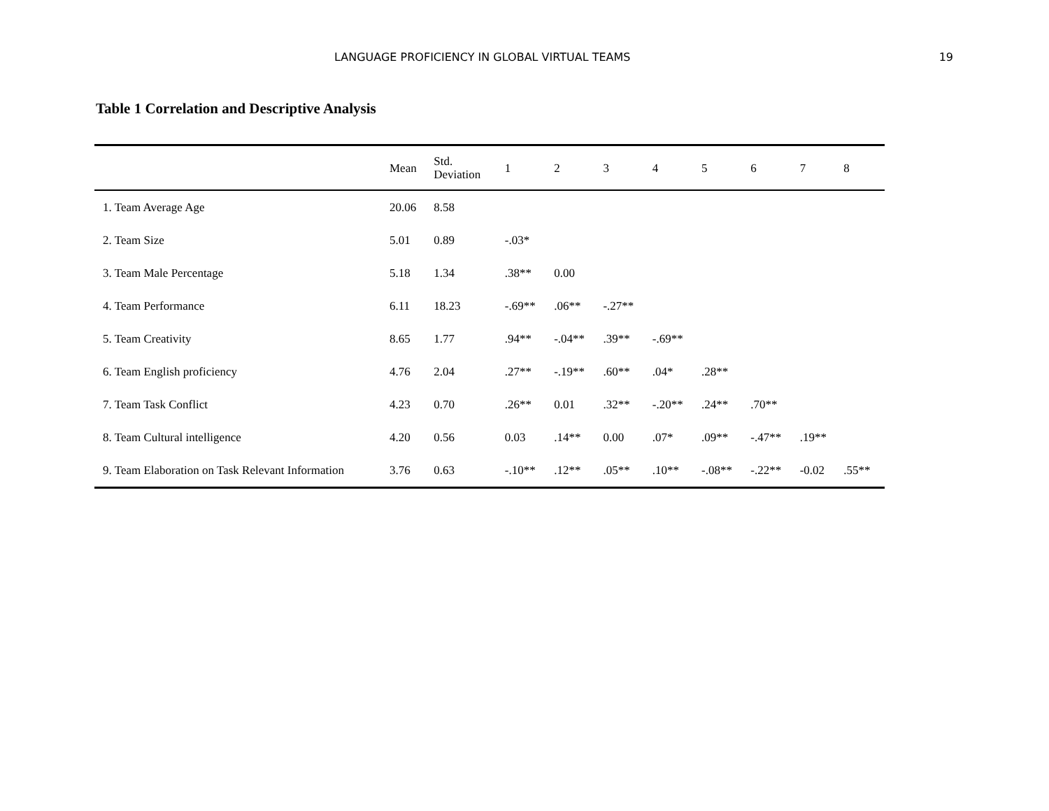LANGUAGE PROFICIENCY IN GLOBAL VIRTUAL TEAMS 19
Table 1 Correlation and Descriptive Analysis
| | Mean | Std. Deviation | 1 | 2 | 3 | 4 | 5 | 6 | 7 | 8 |
| --- | --- | --- | --- | --- | --- | --- | --- | --- | --- | --- |
| 1. Team Average Age | 20.06 | 8.58 | | | | | | | | |
| 2. Team Size | 5.01 | 0.89 | -.03* | | | | | | | |
| 3. Team Male Percentage | 5.18 | 1.34 | .38** | 0.00 | | | | | | |
| 4. Team Performance | 6.11 | 18.23 | -.69** | .06** | -.27** | | | | | |
| 5. Team Creativity | 8.65 | 1.77 | .94** | -.04** | .39** | -.69** | | | | |
| 6. Team English proficiency | 4.76 | 2.04 | .27** | -.19** | .60** | .04* | .28** | | | |
| 7. Team Task Conflict | 4.23 | 0.70 | .26** | 0.01 | .32** | -.20** | .24** | .70** | | |
| 8. Team Cultural intelligence | 4.20 | 0.56 | 0.03 | .14** | 0.00 | .07* | .09** | -.47** | .19** | |
| 9. Team Elaboration on Task Relevant Information | 3.76 | 0.63 | -.10** | .12** | .05** | .10** | -.08** | -.22** | -0.02 | .55** |